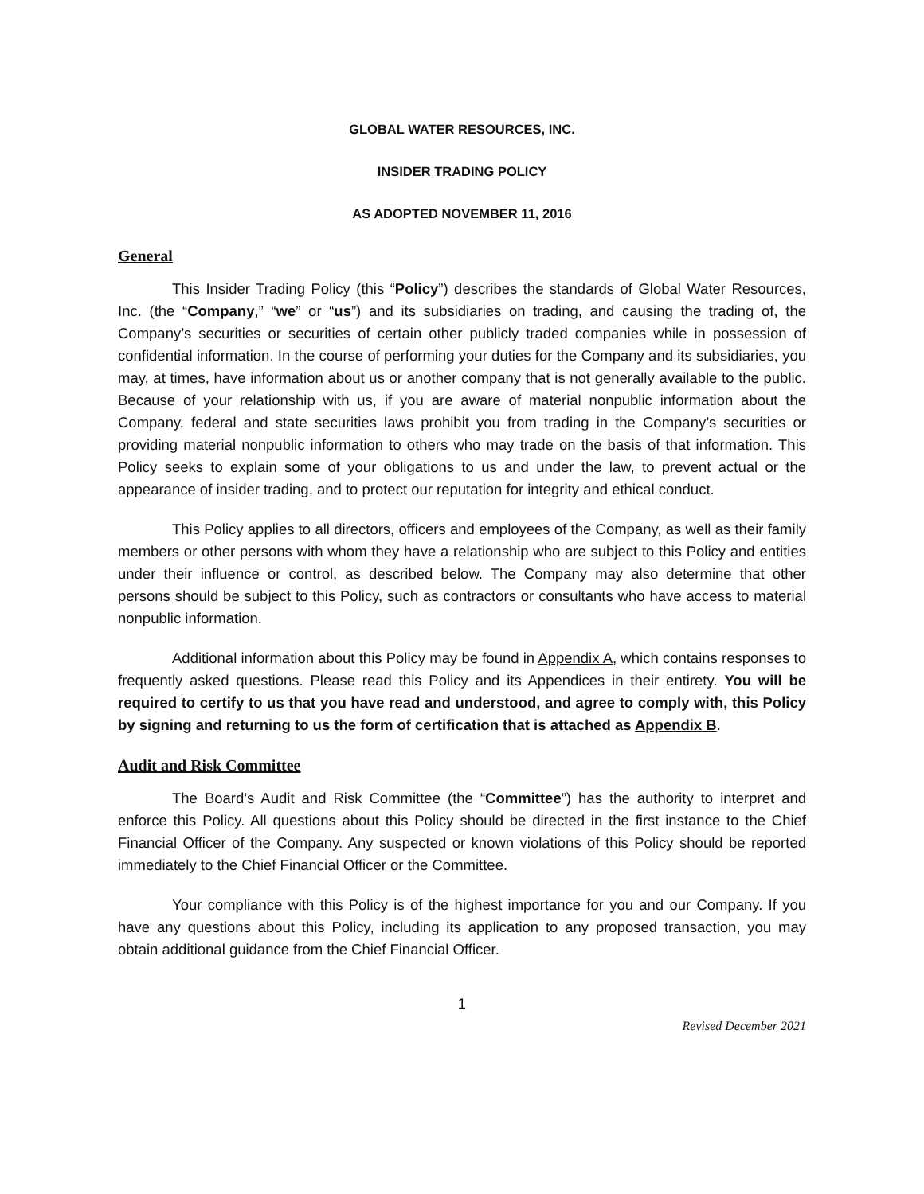GLOBAL WATER RESOURCES, INC.
INSIDER TRADING POLICY
AS ADOPTED NOVEMBER 11, 2016
General
This Insider Trading Policy (this “Policy”) describes the standards of Global Water Resources, Inc. (the “Company,” “we” or “us”) and its subsidiaries on trading, and causing the trading of, the Company’s securities or securities of certain other publicly traded companies while in possession of confidential information. In the course of performing your duties for the Company and its subsidiaries, you may, at times, have information about us or another company that is not generally available to the public. Because of your relationship with us, if you are aware of material nonpublic information about the Company, federal and state securities laws prohibit you from trading in the Company’s securities or providing material nonpublic information to others who may trade on the basis of that information. This Policy seeks to explain some of your obligations to us and under the law, to prevent actual or the appearance of insider trading, and to protect our reputation for integrity and ethical conduct.
This Policy applies to all directors, officers and employees of the Company, as well as their family members or other persons with whom they have a relationship who are subject to this Policy and entities under their influence or control, as described below. The Company may also determine that other persons should be subject to this Policy, such as contractors or consultants who have access to material nonpublic information.
Additional information about this Policy may be found in Appendix A, which contains responses to frequently asked questions. Please read this Policy and its Appendices in their entirety. You will be required to certify to us that you have read and understood, and agree to comply with, this Policy by signing and returning to us the form of certification that is attached as Appendix B.
Audit and Risk Committee
The Board’s Audit and Risk Committee (the “Committee”) has the authority to interpret and enforce this Policy. All questions about this Policy should be directed in the first instance to the Chief Financial Officer of the Company. Any suspected or known violations of this Policy should be reported immediately to the Chief Financial Officer or the Committee.
Your compliance with this Policy is of the highest importance for you and our Company. If you have any questions about this Policy, including its application to any proposed transaction, you may obtain additional guidance from the Chief Financial Officer.
1
Revised December 2021